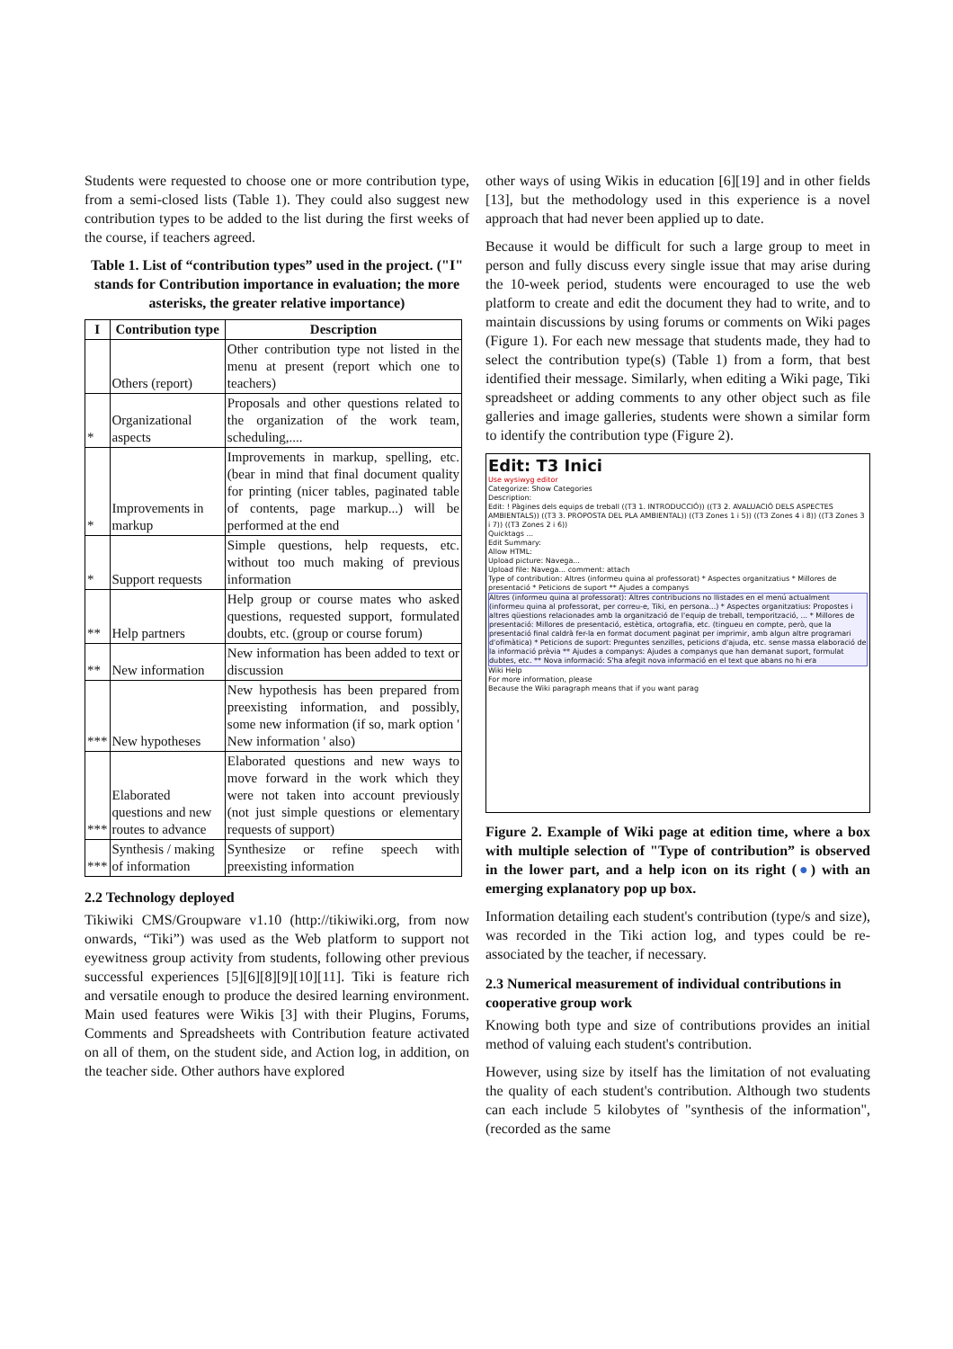Students were requested to choose one or more contribution type, from a semi-closed lists (Table 1). They could also suggest new contribution types to be added to the list during the first weeks of the course, if teachers agreed.
Table 1. List of “contribution types” used in the project. ("I" stands for Contribution importance in evaluation; the more asterisks, the greater relative importance)
| I | Contribution type | Description |
| --- | --- | --- |
| | Others (report) | Other contribution type not listed in the menu at present (report which one to teachers) |
| * | Organizational aspects | Proposals and other questions related to the organization of the work team, scheduling,.... |
| * | Improvements in markup | Improvements in markup, spelling, etc. (bear in mind that final document quality for printing (nicer tables, paginated table of contents, page markup...) will be performed at the end |
| * | Support requests | Simple questions, help requests, etc. without too much making of previous information |
| ** | Help partners | Help group or course mates who asked questions, requested support, formulated doubts, etc. (group or course forum) |
| ** | New information | New information has been added to text or discussion |
| *** | New hypotheses | New hypothesis has been prepared from preexisting information, and possibly, some new information (if so, mark option ' New information ' also) |
| *** | Elaborated questions and new routes to advance | Elaborated questions and new ways to move forward in the work which they were not taken into account previously (not just simple questions or elementary requests of support) |
| *** | Synthesis / making of information | Synthesize or refine speech with preexisting information |
2.2 Technology deployed
Tikiwiki CMS/Groupware v1.10 (http://tikiwiki.org, from now onwards, “Tiki”) was used as the Web platform to support not eyewitness group activity from students, following other previous successful experiences [5][6][8][9][10][11]. Tiki is feature rich and versatile enough to produce the desired learning environment. Main used features were Wikis [3] with their Plugins, Forums, Comments and Spreadsheets with Contribution feature activated on all of them, on the student side, and Action log, in addition, on the teacher side. Other authors have explored
other ways of using Wikis in education [6][19] and in other fields [13], but the methodology used in this experience is a novel approach that had never been applied up to date.
Because it would be difficult for such a large group to meet in person and fully discuss every single issue that may arise during the 10-week period, students were encouraged to use the web platform to create and edit the document they had to write, and to maintain discussions by using forums or comments on Wiki pages (Figure 1). For each new message that students made, they had to select the contribution type(s) (Table 1) from a form, that best identified their message. Similarly, when editing a Wiki page, Tiki spreadsheet or adding comments to any other object such as file galleries and image galleries, students were shown a similar form to identify the contribution type (Figure 2).
Edit: T3 Inici
Use wysiwyg editor
Categorize: Show Categories
Description:
Edit: ! Pàgines dels equips de treball ((T3 1. INTRODUCCIÓ)) ((T3 2. AVALUACIÓ DELS ASPECTES AMBIENTALS)) ((T3 3. PROPOSTA DEL PLA AMBIENTAL)) ((T3 Zones 1 i 5)) ((T3 Zones 4 i 8)) ((T3 Zones 3 i 7)) ((T3 Zones 2 i 6))
Quicktags ...
Edit Summary:
Allow HTML:
Upload picture: Navega...
Upload file: Navega... comment: attach
Type of contribution: Altres (informeu quina al professorat) * Aspectes organitzatius * Millores de presentació * Peticions de suport ** Ajudes a companys
Altres (informeu quina al professorat): Altres contribucions no llistades en el menú actualment (informeu quina al professorat, per correu-e, Tiki, en persona...) * Aspectes organitzatius: Propostes i altres qüestions relacionades amb la organització de l'equip de treball, temporització, ... * Millores de presentació: Millores de presentació, estètica, ortografia, etc. (tingueu en compte, però, que la presentació final caldrà fer-la en format document paginat per imprimir, amb algun altre programari d'ofimàtica) * Peticions de suport: Preguntes senzilles, peticions d'ajuda, etc. sense massa elaboració de la informació prèvia ** Ajudes a companys: Ajudes a companys que han demanat suport, formulat dubtes, etc. ** Nova informació: S'ha afegit nova informació en el text que abans no hi era
Wiki Help
For more information, please
Because the Wiki paragraph means that if you want parag
Figure 2. Example of Wiki page at edition time, where a box with multiple selection of "Type of contribution” is observed in the lower part, and a help icon on its right (●) with an emerging explanatory pop up box.
Information detailing each student's contribution (type/s and size), was recorded in the Tiki action log, and types could be re-associated by the teacher, if necessary.
2.3 Numerical measurement of individual contributions in cooperative group work
Knowing both type and size of contributions provides an initial method of valuing each student's contribution.
However, using size by itself has the limitation of not evaluating the quality of each student's contribution. Although two students can each include 5 kilobytes of "synthesis of the information", (recorded as the same